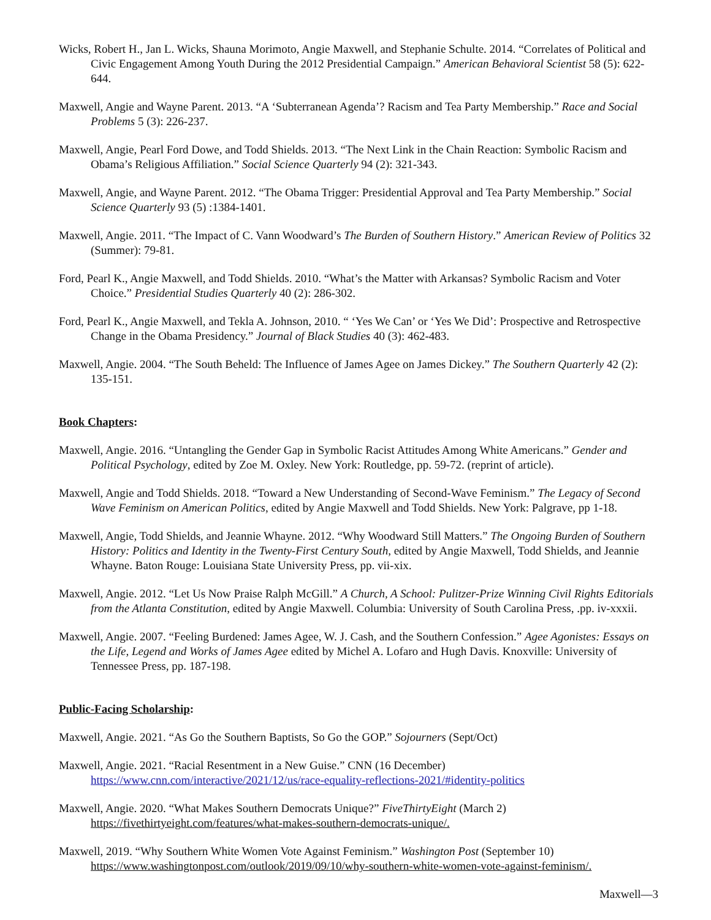Wicks, Robert H., Jan L. Wicks, Shauna Morimoto, Angie Maxwell, and Stephanie Schulte. 2014. “Correlates of Political and Civic Engagement Among Youth During the 2012 Presidential Campaign.” American Behavioral Scientist 58 (5): 622-644.
Maxwell, Angie and Wayne Parent. 2013. “A ‘Subterranean Agenda’? Racism and Tea Party Membership.” Race and Social Problems 5 (3): 226-237.
Maxwell, Angie, Pearl Ford Dowe, and Todd Shields. 2013. “The Next Link in the Chain Reaction: Symbolic Racism and Obama’s Religious Affiliation.” Social Science Quarterly 94 (2): 321-343.
Maxwell, Angie, and Wayne Parent. 2012. “The Obama Trigger: Presidential Approval and Tea Party Membership.” Social Science Quarterly 93 (5) :1384-1401.
Maxwell, Angie. 2011. “The Impact of C. Vann Woodward’s The Burden of Southern History.” American Review of Politics 32 (Summer): 79-81.
Ford, Pearl K., Angie Maxwell, and Todd Shields. 2010. “What’s the Matter with Arkansas? Symbolic Racism and Voter Choice.” Presidential Studies Quarterly 40 (2): 286-302.
Ford, Pearl K., Angie Maxwell, and Tekla A. Johnson, 2010. “ ‘Yes We Can’ or ‘Yes We Did’: Prospective and Retrospective Change in the Obama Presidency.” Journal of Black Studies 40 (3): 462-483.
Maxwell, Angie. 2004. “The South Beheld: The Influence of James Agee on James Dickey.” The Southern Quarterly 42 (2): 135-151.
Book Chapters:
Maxwell, Angie. 2016. “Untangling the Gender Gap in Symbolic Racist Attitudes Among White Americans.” Gender and Political Psychology, edited by Zoe M. Oxley. New York: Routledge, pp. 59-72. (reprint of article).
Maxwell, Angie and Todd Shields. 2018. “Toward a New Understanding of Second-Wave Feminism.” The Legacy of Second Wave Feminism on American Politics, edited by Angie Maxwell and Todd Shields. New York: Palgrave, pp 1-18.
Maxwell, Angie, Todd Shields, and Jeannie Whayne. 2012. “Why Woodward Still Matters.” The Ongoing Burden of Southern History: Politics and Identity in the Twenty-First Century South, edited by Angie Maxwell, Todd Shields, and Jeannie Whayne. Baton Rouge: Louisiana State University Press, pp. vii-xix.
Maxwell, Angie. 2012. “Let Us Now Praise Ralph McGill.” A Church, A School: Pulitzer-Prize Winning Civil Rights Editorials from the Atlanta Constitution, edited by Angie Maxwell. Columbia: University of South Carolina Press, .pp. iv-xxxii.
Maxwell, Angie. 2007. “Feeling Burdened: James Agee, W. J. Cash, and the Southern Confession.” Agee Agonistes: Essays on the Life, Legend and Works of James Agee edited by Michel A. Lofaro and Hugh Davis. Knoxville: University of Tennessee Press, pp. 187-198.
Public-Facing Scholarship:
Maxwell, Angie. 2021. “As Go the Southern Baptists, So Go the GOP.” Sojourners (Sept/Oct)
Maxwell, Angie. 2021. “Racial Resentment in a New Guise.” CNN (16 December)
https://www.cnn.com/interactive/2021/12/us/race-equality-reflections-2021/#identity-politics
Maxwell, Angie. 2020. “What Makes Southern Democrats Unique?” FiveThirtyEight (March 2)
https://fivethirtyeight.com/features/what-makes-southern-democrats-unique/.
Maxwell, 2019. “Why Southern White Women Vote Against Feminism.” Washington Post (September 10)
https://www.washingtonpost.com/outlook/2019/09/10/why-southern-white-women-vote-against-feminism/.
Maxwell—3